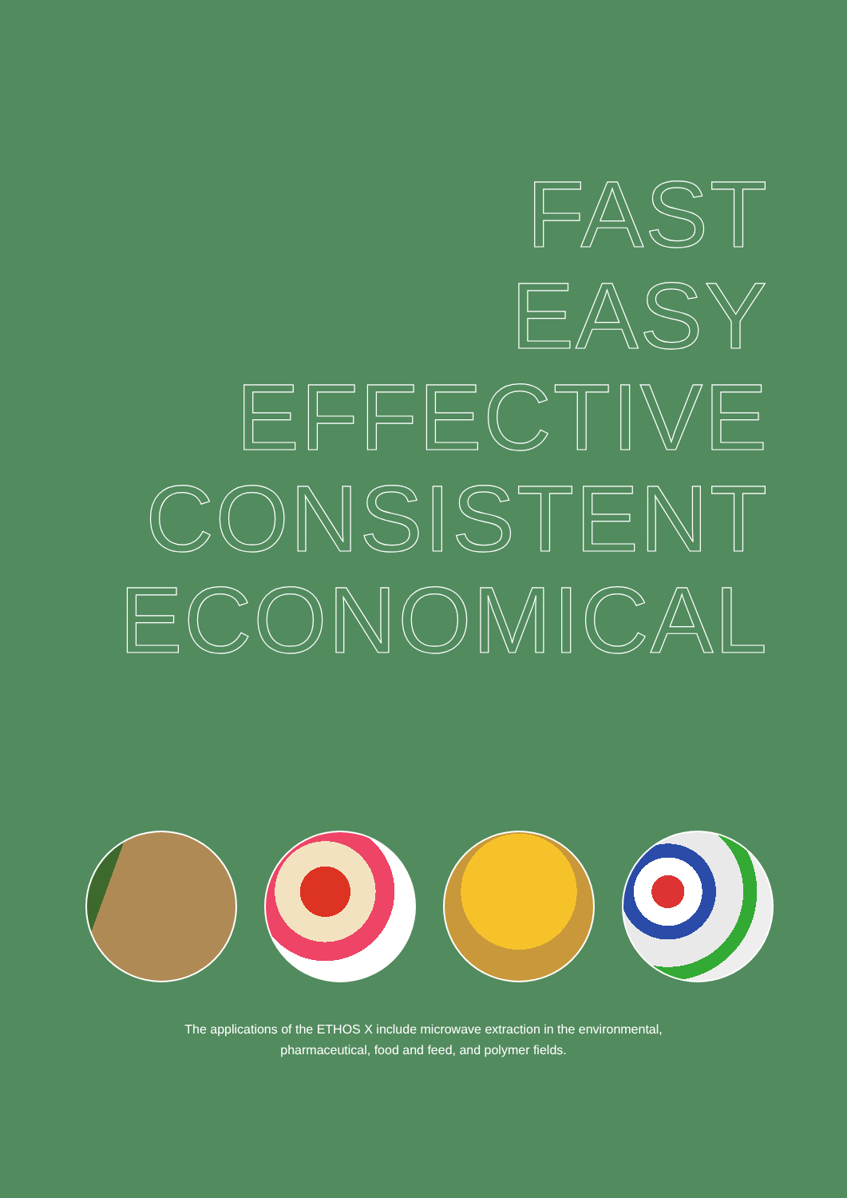FAST
EASY
EFFECTIVE
CONSISTENT
ECONOMICAL
The applications of the ETHOS X include microwave extraction in the environmental,
pharmaceutical, food and feed, and polymer fields.